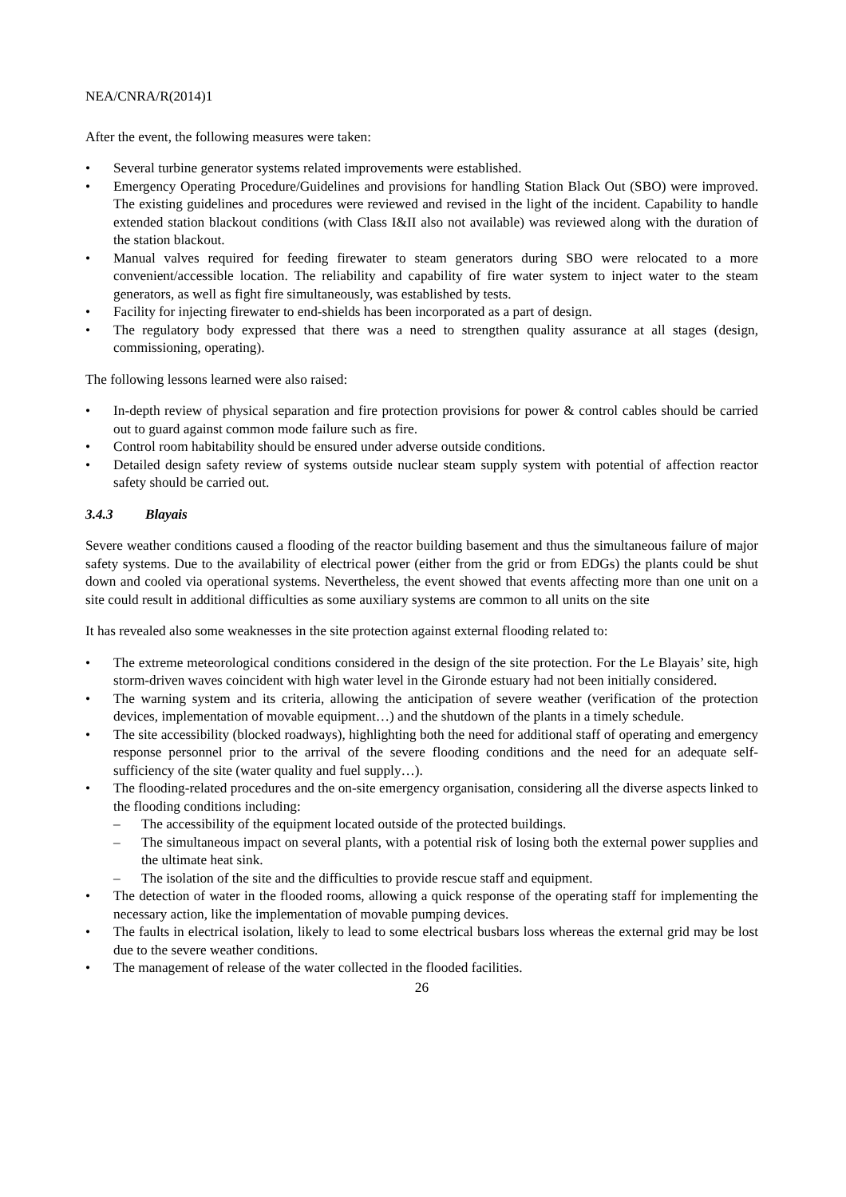NEA/CNRA/R(2014)1
After the event, the following measures were taken:
• Several turbine generator systems related improvements were established.
• Emergency Operating Procedure/Guidelines and provisions for handling Station Black Out (SBO) were improved. The existing guidelines and procedures were reviewed and revised in the light of the incident. Capability to handle extended station blackout conditions (with Class I&II also not available) was reviewed along with the duration of the station blackout.
• Manual valves required for feeding firewater to steam generators during SBO were relocated to a more convenient/accessible location. The reliability and capability of fire water system to inject water to the steam generators, as well as fight fire simultaneously, was established by tests.
• Facility for injecting firewater to end-shields has been incorporated as a part of design.
• The regulatory body expressed that there was a need to strengthen quality assurance at all stages (design, commissioning, operating).
The following lessons learned were also raised:
• In-depth review of physical separation and fire protection provisions for power & control cables should be carried out to guard against common mode failure such as fire.
• Control room habitability should be ensured under adverse outside conditions.
• Detailed design safety review of systems outside nuclear steam supply system with potential of affection reactor safety should be carried out.
3.4.3 Blayais
Severe weather conditions caused a flooding of the reactor building basement and thus the simultaneous failure of major safety systems. Due to the availability of electrical power (either from the grid or from EDGs) the plants could be shut down and cooled via operational systems. Nevertheless, the event showed that events affecting more than one unit on a site could result in additional difficulties as some auxiliary systems are common to all units on the site
It has revealed also some weaknesses in the site protection against external flooding related to:
• The extreme meteorological conditions considered in the design of the site protection. For the Le Blayais’ site, high storm-driven waves coincident with high water level in the Gironde estuary had not been initially considered.
• The warning system and its criteria, allowing the anticipation of severe weather (verification of the protection devices, implementation of movable equipment…) and the shutdown of the plants in a timely schedule.
• The site accessibility (blocked roadways), highlighting both the need for additional staff of operating and emergency response personnel prior to the arrival of the severe flooding conditions and the need for an adequate self-sufficiency of the site (water quality and fuel supply…).
• The flooding-related procedures and the on-site emergency organisation, considering all the diverse aspects linked to the flooding conditions including:
– The accessibility of the equipment located outside of the protected buildings.
– The simultaneous impact on several plants, with a potential risk of losing both the external power supplies and the ultimate heat sink.
– The isolation of the site and the difficulties to provide rescue staff and equipment.
• The detection of water in the flooded rooms, allowing a quick response of the operating staff for implementing the necessary action, like the implementation of movable pumping devices.
• The faults in electrical isolation, likely to lead to some electrical busbars loss whereas the external grid may be lost due to the severe weather conditions.
• The management of release of the water collected in the flooded facilities.
26